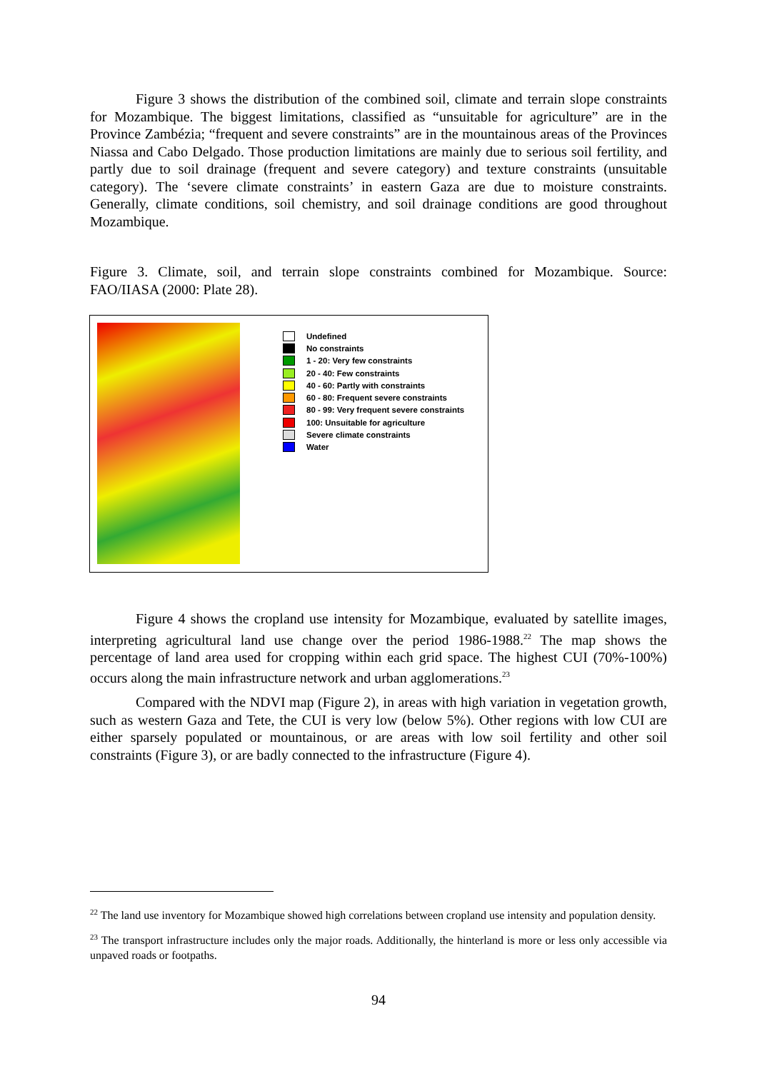Figure 3 shows the distribution of the combined soil, climate and terrain slope constraints for Mozambique. The biggest limitations, classified as “unsuitable for agriculture” are in the Province Zambézia; “frequent and severe constraints” are in the mountainous areas of the Provinces Niassa and Cabo Delgado. Those production limitations are mainly due to serious soil fertility, and partly due to soil drainage (frequent and severe category) and texture constraints (unsuitable category). The ‘severe climate constraints’ in eastern Gaza are due to moisture constraints. Generally, climate conditions, soil chemistry, and soil drainage conditions are good throughout Mozambique.
Figure 3. Climate, soil, and terrain slope constraints combined for Mozambique. Source: FAO/IIASA (2000: Plate 28).
Undefined
No constraints
1 - 20: Very few constraints
20 - 40: Few constraints
40 - 60: Partly with constraints
60 - 80: Frequent severe constraints
80 - 99: Very frequent severe constraints
100: Unsuitable for agriculture
Severe climate constraints
Water
Figure 4 shows the cropland use intensity for Mozambique, evaluated by satellite images, interpreting agricultural land use change over the period 1986-1988.<sup>22</sup> The map shows the percentage of land area used for cropping within each grid space. The highest CUI (70%-100%) occurs along the main infrastructure network and urban agglomerations.<sup>23</sup>
Compared with the NDVI map (Figure 2), in areas with high variation in vegetation growth, such as western Gaza and Tete, the CUI is very low (below 5%). Other regions with low CUI are either sparsely populated or mountainous, or are areas with low soil fertility and other soil constraints (Figure 3), or are badly connected to the infrastructure (Figure 4).
<sup>22</sup> The land use inventory for Mozambique showed high correlations between cropland use intensity and population density.
<sup>23</sup> The transport infrastructure includes only the major roads. Additionally, the hinterland is more or less only accessible via unpaved roads or footpaths.
94